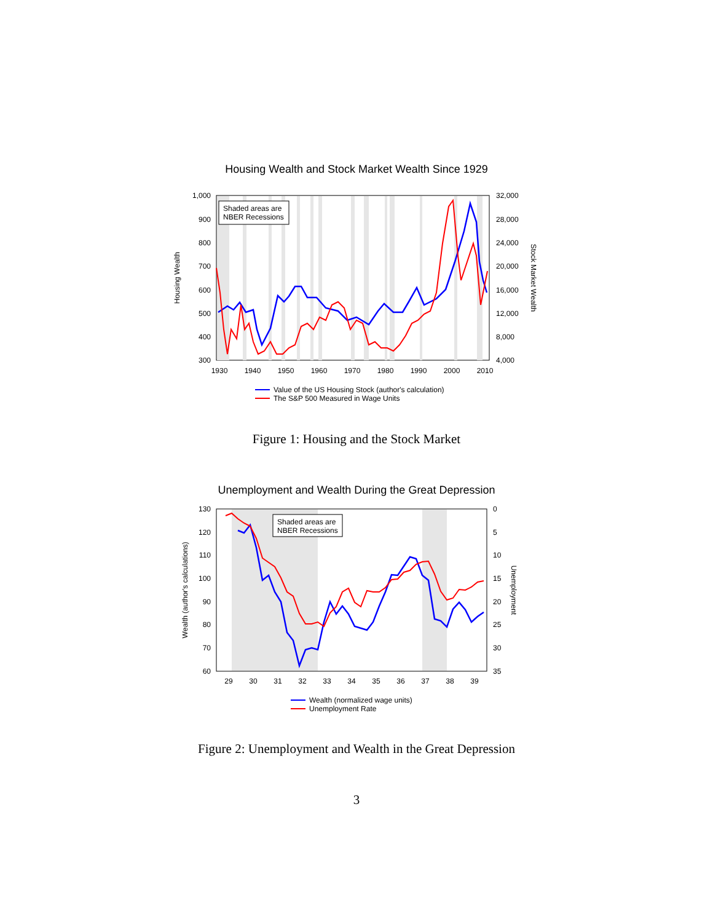Housing Wealth and Stock Market Wealth Since 1929
Shaded areas are
NBER Recessions
1,000
900
800
700
600
500
400
300
32,000
28,000
24,000
20,000
16,000
12,000
8,000
4,000
1930
1940
1950
1960
1970
1980
1990
2000
2010
Housing Wealth
Stock Market Wealth
Value of the US Housing Stock (author's calculation)
The S&P 500 Measured in Wage Units
Figure 1: Housing and the Stock Market
Unemployment and Wealth During the Great Depression
Shaded areas are
NBER Recessions
130
120
110
100
90
80
70
60
0
5
10
15
20
25
30
35
29
30
31
32
33
34
35
36
37
38
39
Wealth (author's calculations)
Unemployment
Wealth (normalized wage units)
Unemployment Rate
Figure 2: Unemployment and Wealth in the Great Depression
3